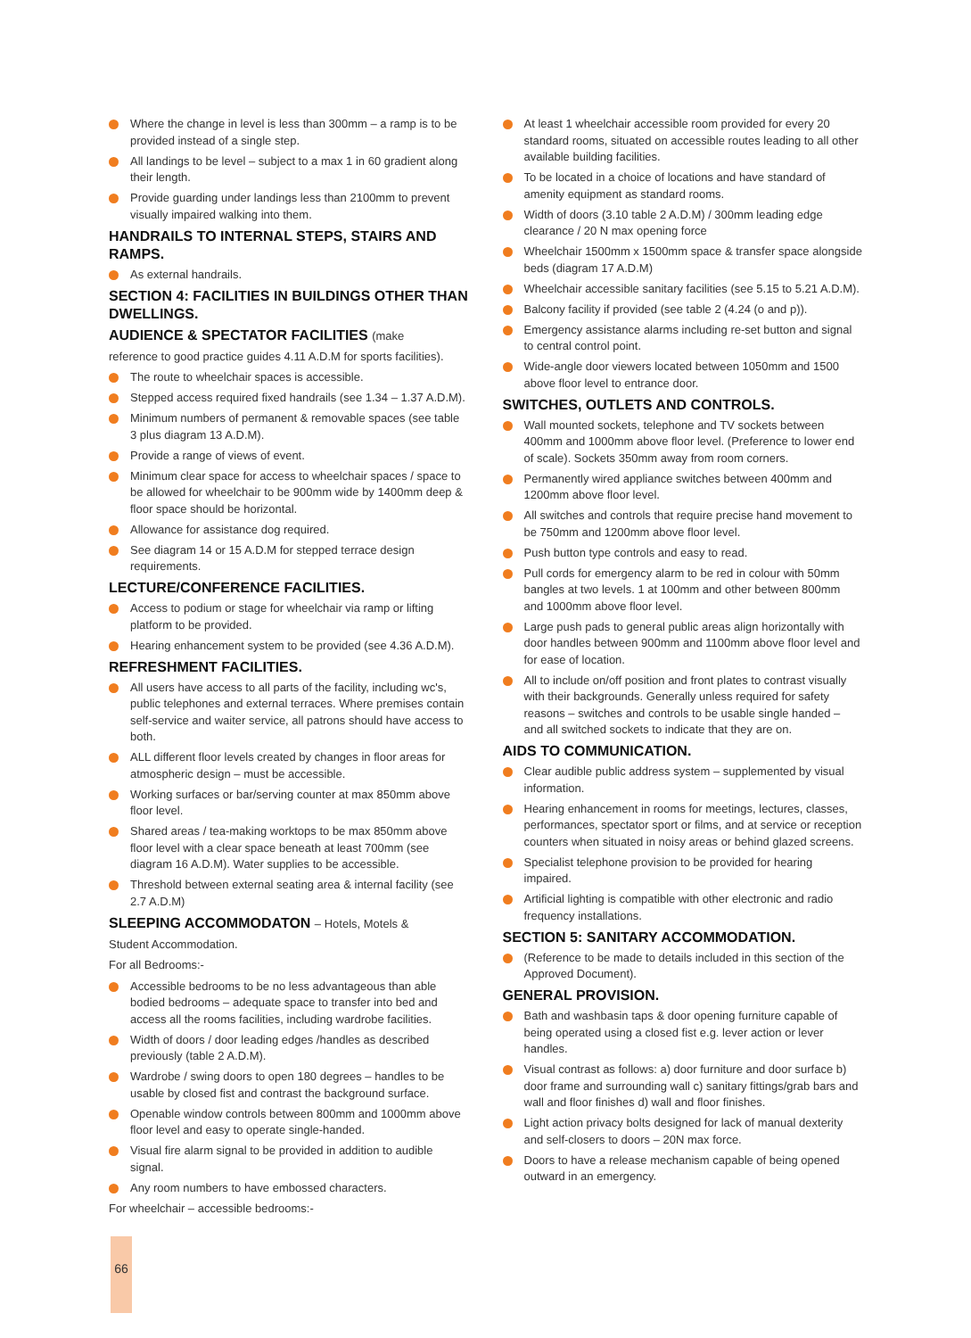Where the change in level is less than 300mm – a ramp is to be provided instead of a single step.
All landings to be level – subject to a max 1 in 60 gradient along their length.
Provide guarding under landings less than 2100mm to prevent visually impaired walking into them.
HANDRAILS TO INTERNAL STEPS, STAIRS AND RAMPS.
As external handrails.
SECTION 4: FACILITIES IN BUILDINGS OTHER THAN DWELLINGS.
AUDIENCE & SPECTATOR FACILITIES (make
reference to good practice guides 4.11 A.D.M for sports facilities).
The route to wheelchair spaces is accessible.
Stepped access required fixed handrails (see 1.34 – 1.37 A.D.M).
Minimum numbers of permanent & removable spaces (see table 3 plus diagram 13 A.D.M).
Provide a range of views of event.
Minimum clear space for access to wheelchair spaces / space to be allowed for wheelchair to be 900mm wide by 1400mm deep & floor space should be horizontal.
Allowance for assistance dog required.
See diagram 14 or 15 A.D.M for stepped terrace design requirements.
LECTURE/CONFERENCE FACILITIES.
Access to podium or stage for wheelchair via ramp or lifting platform to be provided.
Hearing enhancement system to be provided (see 4.36 A.D.M).
REFRESHMENT FACILITIES.
All users have access to all parts of the facility, including wc's, public telephones and external terraces. Where premises contain self-service and waiter service, all patrons should have access to both.
ALL different floor levels created by changes in floor areas for atmospheric design – must be accessible.
Working surfaces or bar/serving counter at max 850mm above floor level.
Shared areas / tea-making worktops to be max 850mm above floor level with a clear space beneath at least 700mm (see diagram 16 A.D.M). Water supplies to be accessible.
Threshold between external seating area & internal facility (see 2.7 A.D.M)
SLEEPING ACCOMMODATON – Hotels, Motels &
Student Accommodation.
For all Bedrooms:-
Accessible bedrooms to be no less advantageous than able bodied bedrooms – adequate space to transfer into bed and access all the rooms facilities, including wardrobe facilities.
Width of doors / door leading edges /handles as described previously (table 2 A.D.M).
Wardrobe / swing doors to open 180 degrees – handles to be usable by closed fist and contrast the background surface.
Openable window controls between 800mm and 1000mm above floor level and easy to operate single-handed.
Visual fire alarm signal to be provided in addition to audible signal.
Any room numbers to have embossed characters.
For wheelchair – accessible bedrooms:-
At least 1 wheelchair accessible room provided for every 20 standard rooms, situated on accessible routes leading to all other available building facilities.
To be located in a choice of locations and have standard of amenity equipment as standard rooms.
Width of doors (3.10 table 2 A.D.M) / 300mm leading edge clearance / 20 N max opening force
Wheelchair 1500mm x 1500mm space & transfer space alongside beds (diagram 17 A.D.M)
Wheelchair accessible sanitary facilities (see 5.15 to 5.21 A.D.M).
Balcony facility if provided (see table 2 (4.24 (o and p)).
Emergency assistance alarms including re-set button and signal to central control point.
Wide-angle door viewers located between 1050mm and 1500 above floor level to entrance door.
SWITCHES, OUTLETS AND CONTROLS.
Wall mounted sockets, telephone and TV sockets between 400mm and 1000mm above floor level. (Preference to lower end of scale). Sockets 350mm away from room corners.
Permanently wired appliance switches between 400mm and 1200mm above floor level.
All switches and controls that require precise hand movement to be 750mm and 1200mm above floor level.
Push button type controls and easy to read.
Pull cords for emergency alarm to be red in colour with 50mm bangles at two levels. 1 at 100mm and other between 800mm and 1000mm above floor level.
Large push pads to general public areas align horizontally with door handles between 900mm and 1100mm above floor level and for ease of location.
All to include on/off position and front plates to contrast visually with their backgrounds. Generally unless required for safety reasons – switches and controls to be usable single handed – and all switched sockets to indicate that they are on.
AIDS TO COMMUNICATION.
Clear audible public address system – supplemented by visual information.
Hearing enhancement in rooms for meetings, lectures, classes, performances, spectator sport or films, and at service or reception counters when situated in noisy areas or behind glazed screens.
Specialist telephone provision to be provided for hearing impaired.
Artificial lighting is compatible with other electronic and radio frequency installations.
SECTION 5: SANITARY ACCOMMODATION.
(Reference to be made to details included in this section of the Approved Document).
GENERAL PROVISION.
Bath and washbasin taps & door opening furniture capable of being operated using a closed fist e.g. lever action or lever handles.
Visual contrast as follows: a) door furniture and door surface b) door frame and surrounding wall c) sanitary fittings/grab bars and wall and floor finishes d) wall and floor finishes.
Light action privacy bolts designed for lack of manual dexterity and self-closers to doors – 20N max force.
Doors to have a release mechanism capable of being opened outward in an emergency.
66